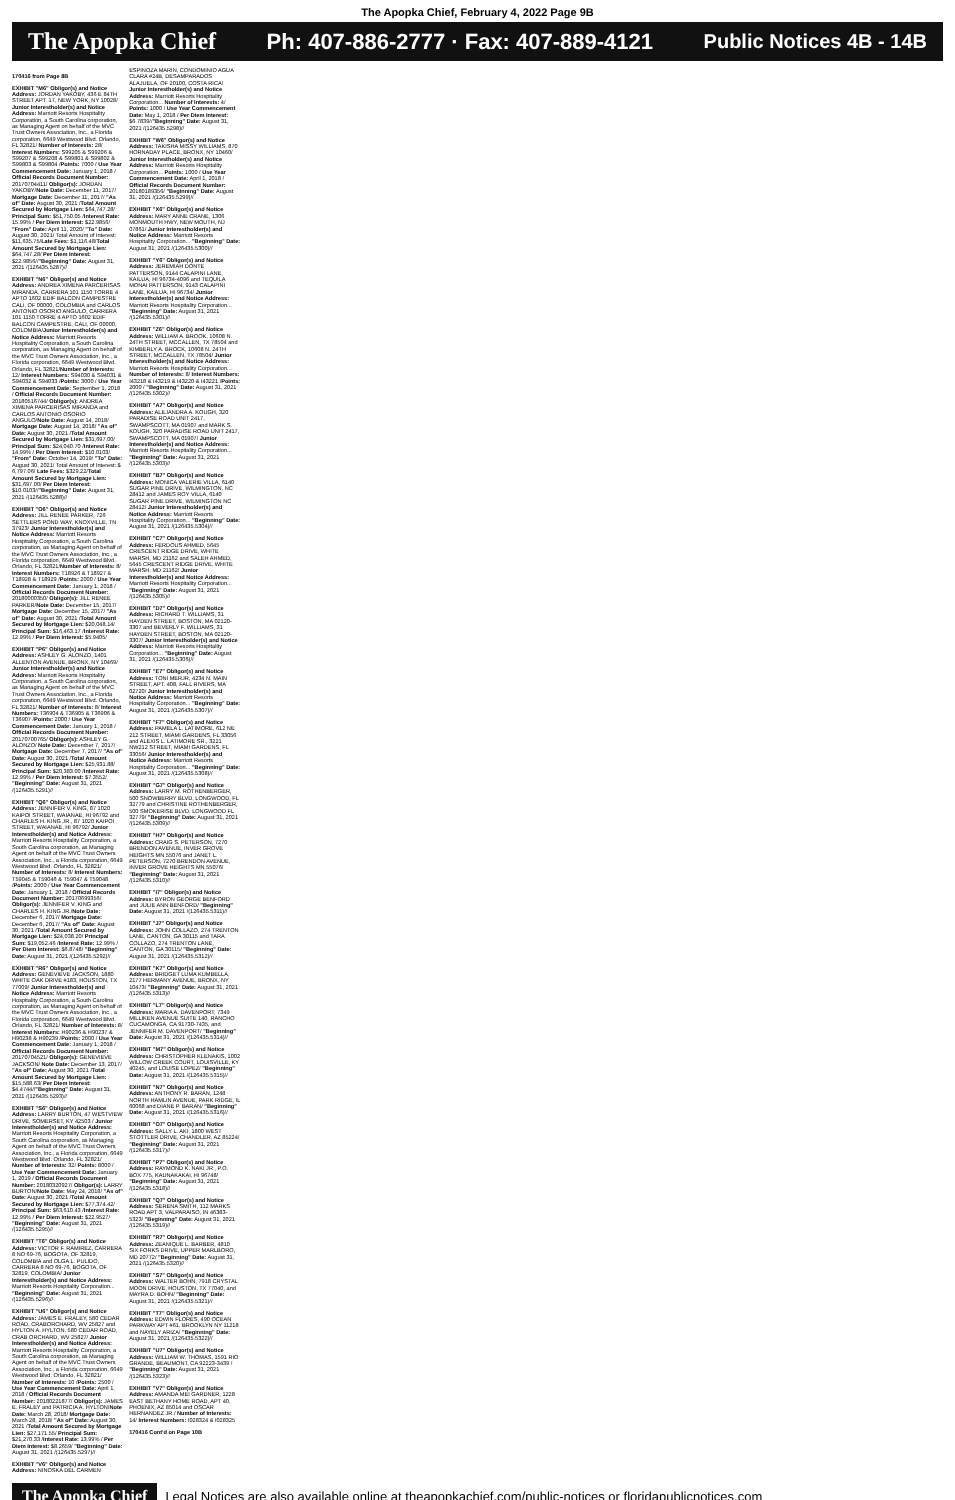The Apopka Chief, February 4, 2022 Page 9B
The Apopka Chief Ph: 407-886-2777 · Fax: 407-889-4121 Public Notices 4B - 14B
170416 from Page 8B
EXHIBIT "M6" Obligor(s) and Notice Address: JORDAN YAKOBY, 436 E 84TH STREET APT. 17, NEW YORK, NY 10028/ Junior Interestholder(s) and Notice Address: Marriott Resorts Hospitality Corporation, a South Carolina corporation, as Managing Agent on behalf of the MVC Trust Owners Association, Inc., a Florida corporation, 6649 Westwood Blvd. Orlando, FL 32821/ Number of Interests: 28/ Interest Numbers: S99205 & S99206 & S99207 & S99208 & S99801 & S99802 & S99803 & S99804 /Points: 7000 / Use Year Commencement Date: January 1, 2018 / Official Records Document Number: 20170704411/ Obligor(s): JORDAN YAKOBY/Note Date: December 11, 2017/ Mortgage Date: December 11, 2017/ "As of" Date: August 30, 2021 /Total Amount Secured by Mortgage Lien: $64,747.28/ Principal Sum: $51,750.05 /Interest Rate: 15.99% / Per Diem Interest: $22.9856/ "From" Date: April 11, 2020/ "To" Date: August 30, 2021/ Total Amount of Interest: $11,635.75/Late Fees: $1,116.48/Total Amount Secured by Mortgage Lien: $64,747.28/ Per Diem Interest: $22.9856//"Beginning" Date: August 31, 2021 /(126435.5287)//
EXHIBIT "N6" Obligor(s) and Notice Address: ANDREA XIMENA PARCERISAS MIRANDA, CARRERA 101 1150 TORRE 4 APTO 1602 EDIF BALCON CAMPESTRE CALI, OF 00000, COLOMBIA and CARLOS ANTONIO OSORIO ANGULO, CARRERA 101 1150 TORRE 4 APTO 1602 EDIF BALCON CAMPESTRE, CALI, OF 00000, COLOMBIA/Junior Interestholder(s) and Notice Address: Marriott Resorts Hospitality Corporation, a South Carolina corporation, as Managing Agent on behalf of the MVC Trust Owners Association, Inc., a Florida corporation, 6649 Westwood Blvd. Orlando, FL 32821/Number of Interests: 12/ Interest Numbers: S94030 & S94031 & S94032 & S94033 /Points: 3000 / Use Year Commencement Date: September 1, 2018 / Official Records Document Number: 20180516744/ Obligor(s): ANDREA XIMENA PARCERISAS MIRANDA and CARLOS ANTONIO OSORIO ANGULO/Note Date: August 14, 2018/ Mortgage Date: August 14, 2018/ "As of" Date: August 30, 2021 /Total Amount Secured by Mortgage Lien: $31,697.00/ Principal Sum: $24,040.70 /Interest Rate: 14.99% / Per Diem Interest: $10.0103/ "From" Date: October 14, 2019/ "To" Date: August 30, 2021/ Total Amount of Interest: $ 6,797.06/ Late Fees: $329.22/Total Amount Secured by Mortgage Lien: $31,697.00/ Per Diem Interest: $10.0103//"Beginning" Date: August 31, 2021 /(126435.5288)//
EXHIBIT "O6" Obligor(s) and Notice Address: JILL RENEE PARKER, 726 SETTLERS POND WAY, KNOXVILLE, TN 37923/ Junior Interestholder(s) and Notice Address: Marriott Resorts Hospitality Corporation, a South Carolina corporation, as Managing Agent on behalf of the MVC Trust Owners Association, Inc., a Florida corporation, 6649 Westwood Blvd. Orlando, FL 32821/Number of Interests: 8/ Interest Numbers: T18926 & T18927 & T18928 & T18929 /Points: 2000 / Use Year Commencement Date: January 1, 2018 / Official Records Document Number: 20180000350/ Obligor(s): JILL RENEE PARKER/Note Date: December 15, 2017/ Mortgage Date: December 15, 2017/ "As of" Date: August 30, 2021 /Total Amount Secured by Mortgage Lien: $20,048.14/ Principal Sum: $16,463.17 /Interest Rate: 12.99% / Per Diem Interest: $5.9405/
EXHIBIT "P6" Obligor(s) and Notice Address: ASHLEY G. ALONZO, 1401 ALLENTON AVENUE, BRONX, NY 10469/ Junior Interestholder(s) and Notice Address: Marriott Resorts Hospitality Corporation, a South Carolina corporation, as Managing Agent on behalf of the MVC Trust Owners Association, Inc., a Florida corporation, 6649 Westwood Blvd. Orlando, FL 32821/ Number of Interests: 8/ Interest Numbers: T36904 & T36905 & T36906 & T36907 /Points: 2000 / Use Year Commencement Date: January 1, 2018 / Official Records Document Number: 20170700765/ Obligor(s): ASHLEY G. ALONZO/ Note Date: December 7, 2017/ Mortgage Date: December 7, 2017/ "As of" Date: August 30, 2021 /Total Amount Secured by Mortgage Lien: $25,931.88/ Principal Sum: $20,383.00 /Interest Rate: 12.99% / Per Diem Interest: $7.3552/ "Beginning" Date: August 31, 2021 /(126435.5291)//
EXHIBIT "Q6" Obligor(s) and Notice Address: JENNIFER V. KING, 87 1020 KAIPOI STREET, WAIANAE, HI 96792 and CHARLES H. KING JR., 87 1020 KAIPOI STREET, WAIANAE, HI 96792/ Junior Interestholder(s) and Notice Address: Marriott Resorts Hospitality Corporation, a South Carolina corporation, as Managing Agent on behalf of the MVC Trust Owners Association, Inc., a Florida corporation, 6649 Westwood Blvd. Orlando, FL 32821/ Number of Interests: 8/ Interest Numbers: T59045 & T59046 & T59047 & T59048 /Points: 2000 / Use Year Commencement Date: January 1, 2018 / Official Records Document Number: 20170699356/ Obligor(s): JENNIFER V. KING and CHARLES H. KING JR./Note Date: December 6, 2017/ Mortgage Date: December 6, 2017/ "As of" Date: August 30, 2021 /Total Amount Secured by Mortgage Lien: $24,038.20/ Principal Sum: $19,052.46 /Interest Rate: 12.99% / Per Diem Interest: $6.8748/ "Beginning" Date: August 31, 2021 /(126435.5292)//
EXHIBIT "R6" Obligor(s) and Notice Address: GENEVIEVE JACKSON, 1880 WHITE OAK DRIVE #183, HOUSTON, TX 77009/ Junior Interestholder(s) and Notice Address: Marriott Resorts Hospitality Corporation, a South Carolina corporation, as Managing Agent on behalf of the MVC Trust Owners Association, Inc., a Florida corporation, 6649 Westwood Blvd. Orlando, FL 32821/ Number of Interests: 8/ Interest Numbers: H90236 & H90237 & H90238 & H90239 /Points: 2000 / Use Year Commencement Date: January 1, 2018 / Official Records Document Number: 20170704521/ Obligor(s): GENEVIEVE JACKSON/ Note Date: December 13, 2017/ "As of" Date: August 30, 2021 /Total Amount Secured by Mortgage Lien: $15,588.63/ Per Diem Interest: $4.4744//"Beginning" Date: August 31, 2021 /(126435.5293)//
EXHIBIT "S6" Obligor(s) and Notice Address: LARRY BURTON, 47 WESTVIEW DRIVE, SOMERSET, KY 42503 / Junior Interestholder(s) and Notice Address: Marriott Resorts Hospitality Corporation, a South Carolina corporation, as Managing Agent on behalf of the MVC Trust Owners Association, Inc., a Florida corporation, 6649 Westwood Blvd. Orlando, FL 32821/ Number of Interests: 32/ Points: 8000 / Use Year Commencement Date: January 1, 2019 / Official Records Document Number: 20180320927/ Obligor(s): LARRY BURTON/Note Date: May 24, 2018/ "As of" Date: August 30, 2021 /Total Amount Secured by Mortgage Lien: $77,374.42/ Principal Sum: $63,610.43 /Interest Rate: 12.99% / Per Diem Interest: $22.9527/ "Beginning" Date: August 31, 2021 /(126435.5295)//
EXHIBIT "T6" Obligor(s) and Notice Address: VICTOR F. RAMIREZ, CARRERA 8 NO 69-76, BOGOTA, OF 32819, COLOMBIA and OLGA L. PULIDO, CARRERA 8 NO 69-76, BOGOTA, OF 32819, COLOMBIA/ Junior Interestholder(s) and Notice Address: Marriott Resorts Hospitality Corporation... "Beginning" Date: August 31, 2021 /(126435.5296)//
EXHIBIT "U6" Obligor(s) and Notice Address: JAMES E. FRALEY, 580 CEDAR ROAD, CRABORCHARD, WV 25827 and HYLTON A. HYLTON, 580 CEDAR ROAD, CRAB ORCHARD, WV 25827/ Junior Interestholder(s) and Notice Address: Marriott Resorts Hospitality Corporation, a South Carolina corporation, as Managing Agent on behalf of the MVC Trust Owners Association, Inc., a Florida corporation, 6649 Westwood Blvd. Orlando, FL 32821/ Number of Interests: 10 /Points: 2500 / Use Year Commencement Date: April 1, 2018 / Official Records Document Number: 20180221877/ Obligor(s): JAMES E. FRALEY and PATRICIA A. HYLTON/Note Date: March 28, 2018/ Mortgage Date: March 28, 2018/ "As of" Date: August 30, 2021 /Total Amount Secured by Mortgage Lien: $27,171.55/ Principal Sum: $21,270.33 /Interest Rate: 13.99% / Per Diem Interest: $8.2659/ "Beginning" Date: August 31, 2021 /(126435.5297)//
EXHIBIT "V6" Obligor(s) and Notice Address: NINOSKA DEL CARMEN ESPINOZA MARIN, CONDOMINIO AGUA CLARA #24B, DESAMPARADOS ALAJUELA, OF 20100, COSTA RICA/ Junior Interestholder(s) and Notice Address: Marriott Resorts Hospitality Corporation... Number of Interests: 4/ Points: 1000 / Use Year Commencement Date: May 1, 2018 / Per Diem Interest: $6.7839//"Beginning" Date: August 31, 2021 /(126435.5298)//
EXHIBIT "W6" Obligor(s) and Notice Address: TAKISHA MISSY WILLIAMS, 870 HORNADAY PLACE, BRONX, NY 10460/ Junior Interestholder(s) and Notice Address: Marriott Resorts Hospitality Corporation... Points: 1000 / Use Year Commencement Date: April 1, 2018 / Official Records Document Number: 20180189356/ "Beginning" Date: August 31, 2021 /(126435.5299)//
EXHIBIT "X6" Obligor(s) and Notice Address: MARY ANNE CRANE, 1306 MONMOUTH HWY, NEW MOUTH, NJ 07861/ Junior Interestholder(s) and Notice Address: Marriott Resorts Hospitality Corporation... "Beginning" Date: August 31, 2021 /(126435.5300)//
EXHIBIT "Y6" Obligor(s) and Notice Address: JEREMIAH DONTE PATTERSON, 9144 CALAPINI LANE, KAILUA, HI 96734-4096 and TEQUILA MONAI PATTERSON, 9143 CALAPINI LANE, KAILUA, HI 96734/ Junior Interestholder(s) and Notice Address: Marriott Resorts Hospitality Corporation... "Beginning" Date: August 31, 2021 /(126435.5301)//
EXHIBIT "Z6" Obligor(s) and Notice Address: WILLIAM A. BROOK, 10608 N. 24TH STREET, MCCALLEN, TX 78504 and KIMBERLY A. BROCK, 10608 N. 24TH STREET, MCCALLEN, TX 78504/ Junior Interestholder(s) and Notice Address: Marriott Resorts Hospitality Corporation... Number of Interests: 8/ Interest Numbers: I43218 & I43219 & I43220 & I43221 /Points: 2000 / "Beginning" Date: August 31, 2021 /(126435.5302)//
EXHIBIT "A7" Obligor(s) and Notice Address: ALEJANDRA A. KOUGH, 320 PARADISE ROAD UNIT 2417, SWAMPSCOTT, MA 01907 and MARK S. KOUGH, 320 PARADISE ROAD UNIT 2417, SWAMPSCOTT, MA 01907/ Junior Interestholder(s) and Notice Address: Marriott Resorts Hospitality Corporation... "Beginning" Date: August 31, 2021 /(126435.5303)//
EXHIBIT "B7" Obligor(s) and Notice Address: MONICA VALERIE VILLA, 6140 SUGAR PINE DRIVE, WILMINGTON, NC 28412 and JAMES ROY VILLA, 6140 SUGAR PINE DRIVE, WILMINGTON NC 28412/ Junior Interestholder(s) and Notice Address: Marriott Resorts Hospitality Corporation... "Beginning" Date: August 31, 2021 /(126435.5304)//
EXHIBIT "C7" Obligor(s) and Notice Address: FERDOUS AHMED, 5645 CRESCENT RIDGE DRIVE, WHITE MARSH, MD 21162 and SALEH AHMED, 5645 CRESCENT RIDGE DRIVE, WHITE MARSH, MD 21162/ Junior Interestholder(s) and Notice Address: Marriott Resorts Hospitality Corporation... "Beginning" Date: August 31, 2021 /(126435.5305)//
EXHIBIT "D7" Obligor(s) and Notice Address: RICHARD T. WILLIAMS, 31 HAYDEN STREET, BOSTON, MA 02120-3307 and BEVERLY F. WILLIAMS, 31 HAYDEN STREET, BOSTON, MA 02120-3307/ Junior Interestholder(s) and Notice Address: Marriott Resorts Hospitality Corporation... "Beginning" Date: August 31, 2021 /(126435.5306)//
EXHIBIT "E7" Obligor(s) and Notice Address: TONI MERJR, 4234 N. MAIN STREET, APT. 408, FALL RIVERS, MA 02720/ Junior Interestholder(s) and Notice Address: Marriott Resorts Hospitality Corporation... "Beginning" Date: August 31, 2021 /(126435.5307)//
EXHIBIT "F7" Obligor(s) and Notice Address: PAMELA L. LATIMORE, 612 NE 212 STREET, MIAMI GARDENS, FL 33056 and ALEXIS L. LATIMORE SR., 3221 NW212 STREET, MIAMI GARDENS, FL 33056/ Junior Interestholder(s) and Notice Address: Marriott Resorts Hospitality Corporation... "Beginning" Date: August 31, 2021 /(126435.5308)//
EXHIBIT "G7" Obligor(s) and Notice Address: LARRY M. ROTHENBERGER, 500 SNOWBERRY BLVD, LONGWOOD, FL 32779 and CHRISTINE ROTHENBERGER, 500 SMOKERISE BLVD, LONGWOOD FL 32779/ "Beginning" Date: August 31, 2021 /(126435.5309)//
EXHIBIT "H7" Obligor(s) and Notice Address: CRAIG S. PETERSON, 7270 BRENDON AVENUE, INVER GROVE HEIGHTS MN 55076 and JANET L. PETERSON, 7270 BRENDON AVENUE, INVER GROVE HEIGHTS MN 55076/ "Beginning" Date: August 31, 2021 /(126435.5310)//
EXHIBIT "I7" Obligor(s) and Notice Address: BYRON GEORGE BENFORD and JULIE ANN BENFORD/ "Beginning" Date: August 31, 2021 /(126435.5311)//
EXHIBIT "J7" Obligor(s) and Notice Address: JOHN COLLAZO, 274 TRENTON LANE, CANTON, GA 30115 and TARA COLLAZO, 274 TRENTON LANE, CANTON, GA 30115/ "Beginning" Date: August 31, 2021 /(126435.5312)//
EXHIBIT "K7" Obligor(s) and Notice Address: BRIDGET LUMA KUMBELLA, 2177 HERMANY AVENUE, BRONX, NY 10473/ "Beginning" Date: August 31, 2021 /(126435.5313)//
EXHIBIT "L7" Obligor(s) and Notice Address: MARIA A. DAVENPORT, 7349 MILLIKEN AVENUE SUITE 140, RANCHO CUCAMONGA, CA 91730-7435, and JENNIFER M. DAVENPORT/ "Beginning" Date: August 31, 2021 /(126435.5314)//
EXHIBIT "M7" Obligor(s) and Notice Address: CHRISTOPHER KLENAKIS, 1002 WILLOW CREEK COURT, LOUISVILLE, KY 40245, and LOUISE LOPEZ/ "Beginning" Date: August 31, 2021 /(126435.5315)//
EXHIBIT "N7" Obligor(s) and Notice Address: ANTHONY R. BARAN, 1248 NORTH HAMLIN AVENUE, PARK RIDGE, IL 60068 and DIANE P. BARAN/ "Beginning" Date: August 31, 2021 /(126435.5316)//
EXHIBIT "O7" Obligor(s) and Notice Address: SALLY L. AKI, 1800 WEST STOTTLER DRIVE, CHANDLER, AZ 85224/ "Beginning" Date: August 31, 2021 /(126435.5317)//
EXHIBIT "P7" Obligor(s) and Notice Address: RAYMOND K. NAKI JR., P.O. BOX 775, KAUNAKAKAI, HI 96748/ "Beginning" Date: August 31, 2021 /(126435.5318)//
EXHIBIT "Q7" Obligor(s) and Notice Address: SERENA SMITH, 112 MARKS ROAD APT 3, VALPARAISO, IN 46383-5323/ "Beginning" Date: August 31, 2021 /(126435.5319)//
EXHIBIT "R7" Obligor(s) and Notice Address: ZEANIQUE L. BARBER, 4810 SIX FORKS DRIVE, UPPER MARLBORO, MD 20772/ "Beginning" Date: August 31, 2021 /(126435.5320)//
EXHIBIT "S7" Obligor(s) and Notice Address: WALTER BOHN, 7918 CRYSTAL MOON DRIVE, HOUSTON, TX 77040, and MAYRA D. BOHN/ "Beginning" Date: August 31, 2021 /(126435.5321)//
EXHIBIT "T7" Obligor(s) and Notice Address: EDWIN FLORES, 490 OCEAN PARKWAY APT #61, BROOKLYN NY 11218 and NAYELY ARIZA/ "Beginning" Date: August 31, 2021 /(126435.5322)//
EXHIBIT "U7" Obligor(s) and Notice Address: WILLIAM W. THOMAS, 1591 RIO GRANDE, BEAUMONT, CA 92223-3439 / "Beginning" Date: August 31, 2021 /(126435.5323)//
EXHIBIT "V7" Obligor(s) and Notice Address: AMANDA MEI GARDNER, 1228 EAST BETHANY HOME ROAD, APT 40, PHOENIX, AZ 85014 and OSCAR HERNANDEZ JR./ Number of Interests: 14/ Interest Numbers: I028324 & I028325
170416 Cont'd on Page 10B
The Apopka Chief Legal Notices are also available online at theapopkachief.com/public-notices or floridapublicnotices.com